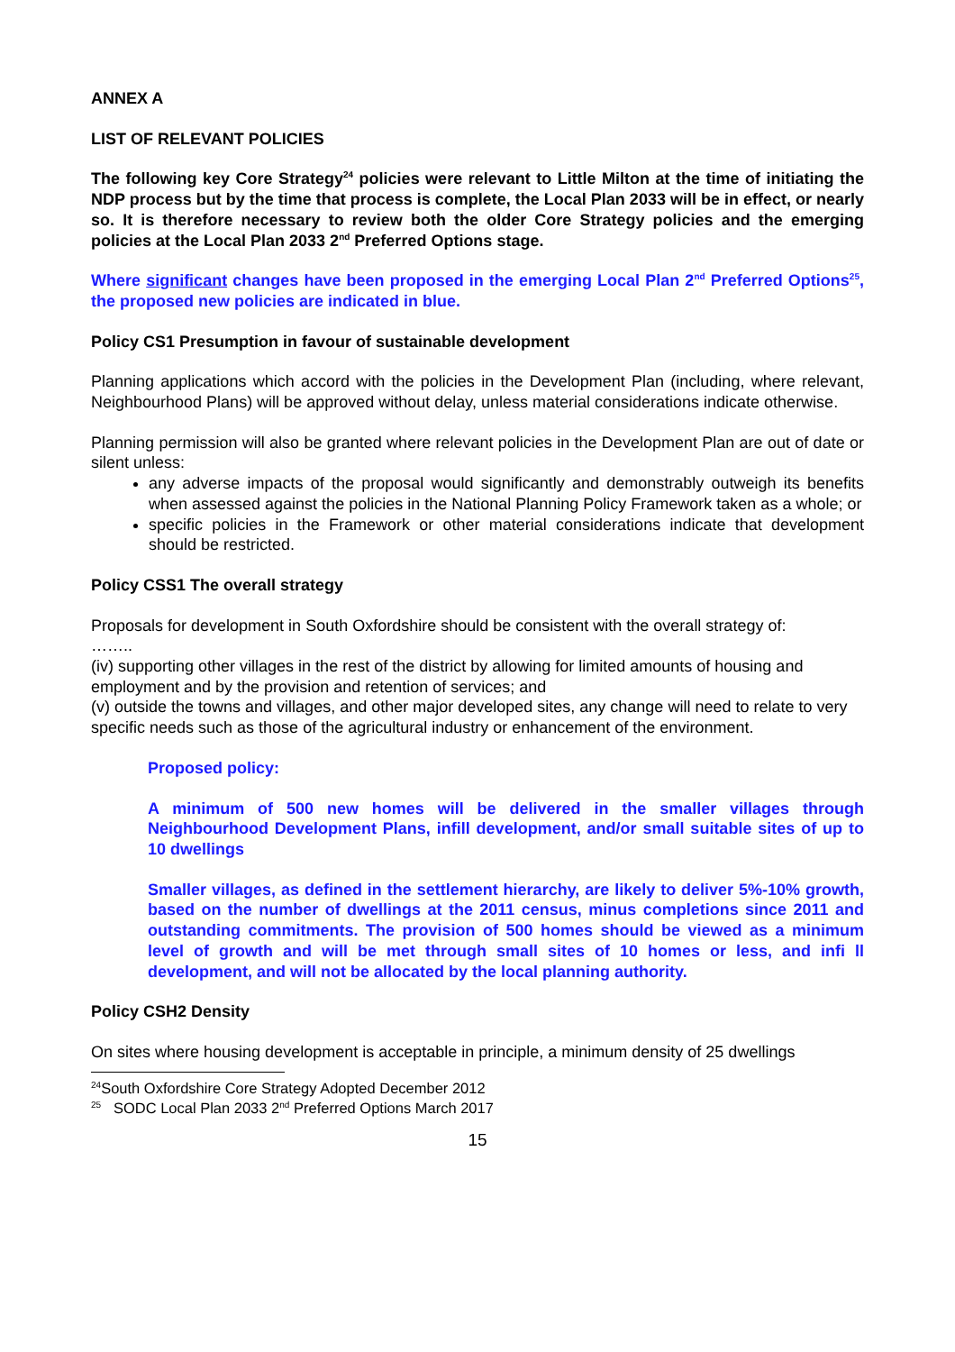ANNEX A
LIST OF RELEVANT POLICIES
The following key Core Strategy<sup>24</sup> policies were relevant to Little Milton at the time of initiating the NDP process but by the time that process is complete, the Local Plan 2033 will be in effect, or nearly so. It is therefore necessary to review both the older Core Strategy policies and the emerging policies at the Local Plan 2033 2<sup>nd</sup> Preferred Options stage.
Where significant changes have been proposed in the emerging Local Plan 2<sup>nd</sup> Preferred Options<sup>25</sup>, the proposed new policies are indicated in blue.
Policy CS1 Presumption in favour of sustainable development
Planning applications which accord with the policies in the Development Plan (including, where relevant, Neighbourhood Plans) will be approved without delay, unless material considerations indicate otherwise.
Planning permission will also be granted where relevant policies in the Development Plan are out of date or silent unless:
any adverse impacts of the proposal would significantly and demonstrably outweigh its benefits when assessed against the policies in the National Planning Policy Framework taken as a whole; or
specific policies in the Framework or other material considerations indicate that development should be restricted.
Policy CSS1 The overall strategy
Proposals for development in South Oxfordshire should be consistent with the overall strategy of:
……..
(iv) supporting other villages in the rest of the district by allowing for limited amounts of housing and employment and by the provision and retention of services; and
(v) outside the towns and villages, and other major developed sites, any change will need to relate to very specific needs such as those of the agricultural industry or enhancement of the environment.
Proposed policy:
A minimum of 500 new homes will be delivered in the smaller villages through Neighbourhood Development Plans, infill development, and/or small suitable sites of up to 10 dwellings
Smaller villages, as defined in the settlement hierarchy, are likely to deliver 5%-10% growth, based on the number of dwellings at the 2011 census, minus completions since 2011 and outstanding commitments. The provision of 500 homes should be viewed as a minimum level of growth and will be met through small sites of 10 homes or less, and infi ll development, and will not be allocated by the local planning authority.
Policy CSH2 Density
On sites where housing development is acceptable in principle, a minimum density of 25 dwellings
<sup>24</sup> South Oxfordshire Core Strategy Adopted December 2012
<sup>25</sup> SODC Local Plan 2033 2<sup>nd</sup> Preferred Options March 2017
15